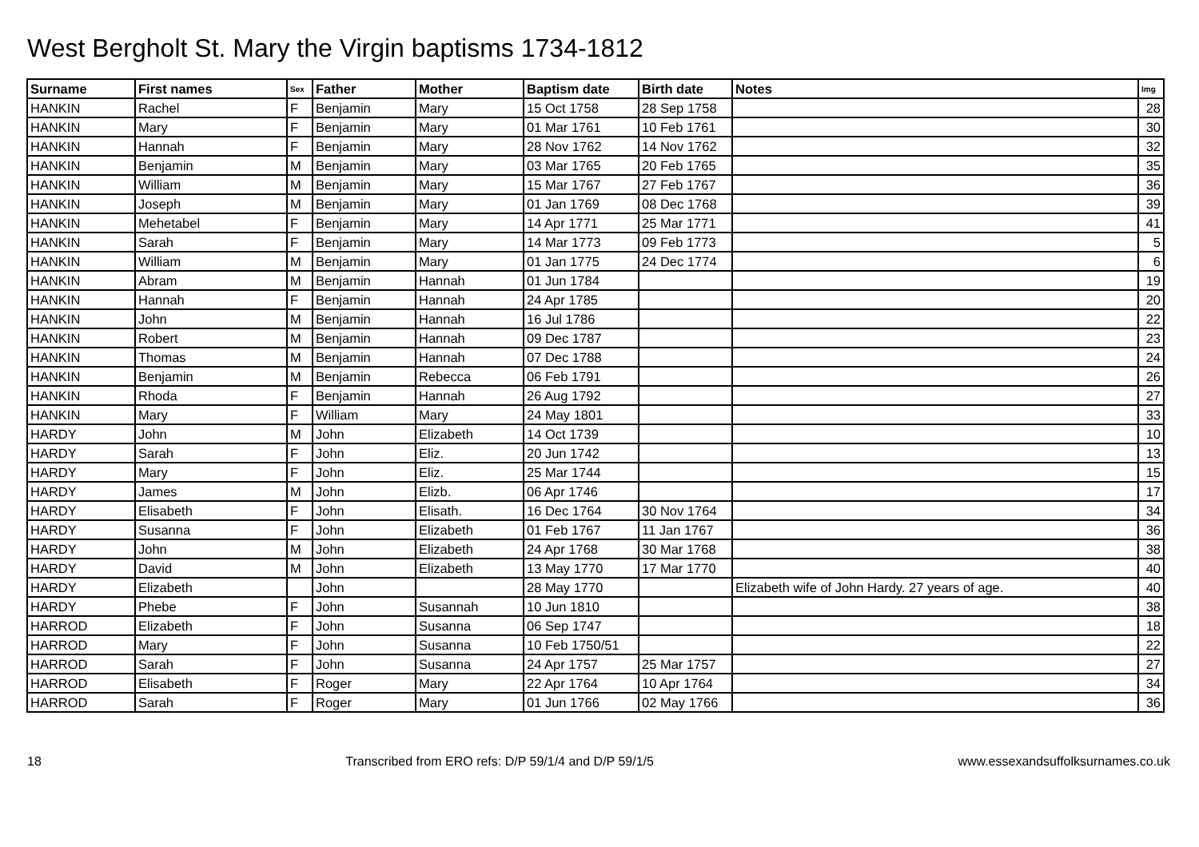West Bergholt St. Mary the Virgin baptisms 1734-1812
| Surname | First names | Sex | Father | Mother | Baptism date | Birth date | Notes | Img |
| --- | --- | --- | --- | --- | --- | --- | --- | --- |
| HANKIN | Rachel | F | Benjamin | Mary | 15 Oct 1758 | 28 Sep 1758 | | 28 |
| HANKIN | Mary | F | Benjamin | Mary | 01 Mar 1761 | 10 Feb 1761 | | 30 |
| HANKIN | Hannah | F | Benjamin | Mary | 28 Nov 1762 | 14 Nov 1762 | | 32 |
| HANKIN | Benjamin | M | Benjamin | Mary | 03 Mar 1765 | 20 Feb 1765 | | 35 |
| HANKIN | William | M | Benjamin | Mary | 15 Mar 1767 | 27 Feb 1767 | | 36 |
| HANKIN | Joseph | M | Benjamin | Mary | 01 Jan 1769 | 08 Dec 1768 | | 39 |
| HANKIN | Mehetabel | F | Benjamin | Mary | 14 Apr 1771 | 25 Mar 1771 | | 41 |
| HANKIN | Sarah | F | Benjamin | Mary | 14 Mar 1773 | 09 Feb 1773 | | 5 |
| HANKIN | William | M | Benjamin | Mary | 01 Jan 1775 | 24 Dec 1774 | | 6 |
| HANKIN | Abram | M | Benjamin | Hannah | 01 Jun 1784 | | | 19 |
| HANKIN | Hannah | F | Benjamin | Hannah | 24 Apr 1785 | | | 20 |
| HANKIN | John | M | Benjamin | Hannah | 16 Jul 1786 | | | 22 |
| HANKIN | Robert | M | Benjamin | Hannah | 09 Dec 1787 | | | 23 |
| HANKIN | Thomas | M | Benjamin | Hannah | 07 Dec 1788 | | | 24 |
| HANKIN | Benjamin | M | Benjamin | Rebecca | 06 Feb 1791 | | | 26 |
| HANKIN | Rhoda | F | Benjamin | Hannah | 26 Aug 1792 | | | 27 |
| HANKIN | Mary | F | William | Mary | 24 May 1801 | | | 33 |
| HARDY | John | M | John | Elizabeth | 14 Oct 1739 | | | 10 |
| HARDY | Sarah | F | John | Eliz. | 20 Jun 1742 | | | 13 |
| HARDY | Mary | F | John | Eliz. | 25 Mar 1744 | | | 15 |
| HARDY | James | M | John | Elizb. | 06 Apr 1746 | | | 17 |
| HARDY | Elisabeth | F | John | Elisath. | 16 Dec 1764 | 30 Nov 1764 | | 34 |
| HARDY | Susanna | F | John | Elizabeth | 01 Feb 1767 | 11 Jan 1767 | | 36 |
| HARDY | John | M | John | Elizabeth | 24 Apr 1768 | 30 Mar 1768 | | 38 |
| HARDY | David | M | John | Elizabeth | 13 May 1770 | 17 Mar 1770 | | 40 |
| HARDY | Elizabeth | | John | | 28 May 1770 | | Elizabeth wife of John Hardy. 27 years of age. | 40 |
| HARDY | Phebe | F | John | Susannah | 10 Jun 1810 | | | 38 |
| HARROD | Elizabeth | F | John | Susanna | 06 Sep 1747 | | | 18 |
| HARROD | Mary | F | John | Susanna | 10 Feb 1750/51 | | | 22 |
| HARROD | Sarah | F | John | Susanna | 24 Apr 1757 | 25 Mar 1757 | | 27 |
| HARROD | Elisabeth | F | Roger | Mary | 22 Apr 1764 | 10 Apr 1764 | | 34 |
| HARROD | Sarah | F | Roger | Mary | 01 Jun 1766 | 02 May 1766 | | 36 |
18 Transcribed from ERO refs: D/P 59/1/4 and D/P 59/1/5 www.essexandsuffolksurnames.co.uk